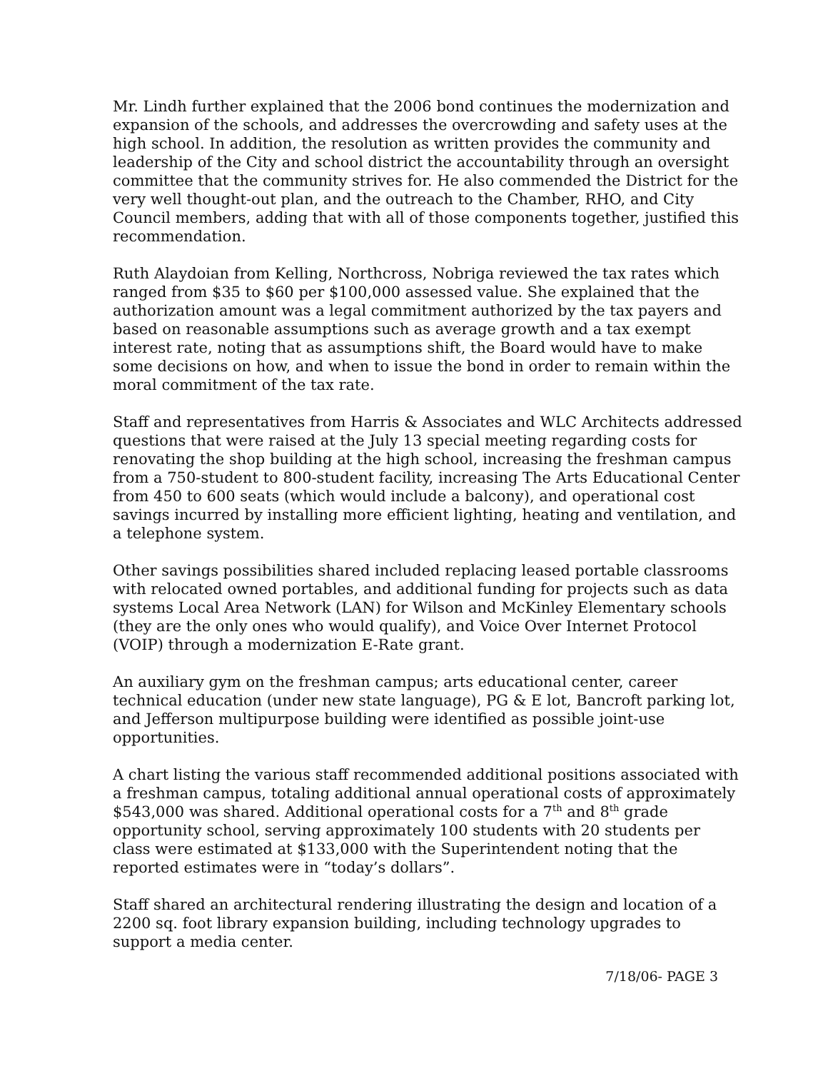Mr. Lindh further explained that the 2006 bond continues the modernization and expansion of the schools, and addresses the overcrowding and safety uses at the high school. In addition, the resolution as written provides the community and leadership of the City and school district the accountability through an oversight committee that the community strives for. He also commended the District for the very well thought-out plan, and the outreach to the Chamber, RHO, and City Council members, adding that with all of those components together, justified this recommendation.
Ruth Alaydoian from Kelling, Northcross, Nobriga reviewed the tax rates which ranged from $35 to $60 per $100,000 assessed value. She explained that the authorization amount was a legal commitment authorized by the tax payers and based on reasonable assumptions such as average growth and a tax exempt interest rate, noting that as assumptions shift, the Board would have to make some decisions on how, and when to issue the bond in order to remain within the moral commitment of the tax rate.
Staff and representatives from Harris & Associates and WLC Architects addressed questions that were raised at the July 13 special meeting regarding costs for renovating the shop building at the high school, increasing the freshman campus from a 750-student to 800-student facility, increasing The Arts Educational Center from 450 to 600 seats (which would include a balcony), and operational cost savings incurred by installing more efficient lighting, heating and ventilation, and a telephone system.
Other savings possibilities shared included replacing leased portable classrooms with relocated owned portables, and additional funding for projects such as data systems Local Area Network (LAN) for Wilson and McKinley Elementary schools (they are the only ones who would qualify), and Voice Over Internet Protocol (VOIP) through a modernization E-Rate grant.
An auxiliary gym on the freshman campus; arts educational center, career technical education (under new state language), PG & E lot, Bancroft parking lot, and Jefferson multipurpose building were identified as possible joint-use opportunities.
A chart listing the various staff recommended additional positions associated with a freshman campus, totaling additional annual operational costs of approximately $543,000 was shared. Additional operational costs for a 7<sup>th</sup> and 8<sup>th</sup> grade opportunity school, serving approximately 100 students with 20 students per class were estimated at $133,000 with the Superintendent noting that the reported estimates were in “today’s dollars”.
Staff shared an architectural rendering illustrating the design and location of a 2200 sq. foot library expansion building, including technology upgrades to support a media center.
7/18/06- PAGE 3